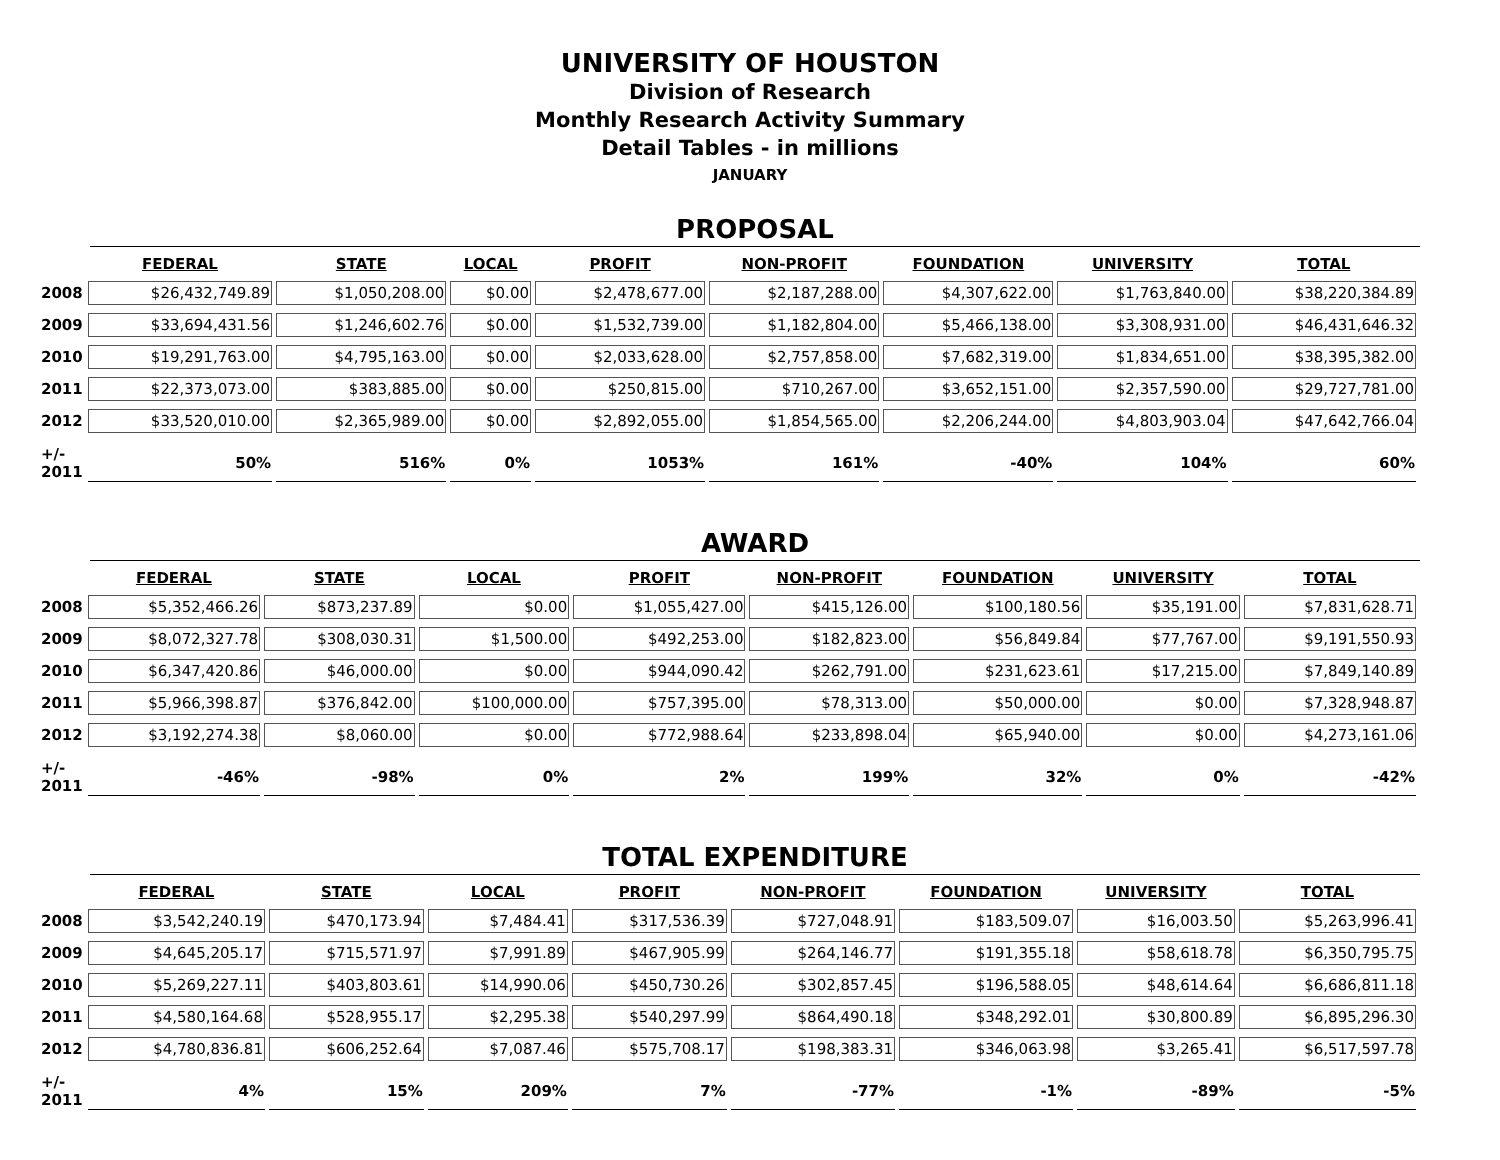UNIVERSITY OF HOUSTON
Division of Research
Monthly Research Activity Summary
Detail Tables - in millions
JANUARY
PROPOSAL
| | FEDERAL | STATE | LOCAL | PROFIT | NON-PROFIT | FOUNDATION | UNIVERSITY | TOTAL |
| --- | --- | --- | --- | --- | --- | --- | --- | --- |
| 2008 | $26,432,749.89 | $1,050,208.00 | $0.00 | $2,478,677.00 | $2,187,288.00 | $4,307,622.00 | $1,763,840.00 | $38,220,384.89 |
| 2009 | $33,694,431.56 | $1,246,602.76 | $0.00 | $1,532,739.00 | $1,182,804.00 | $5,466,138.00 | $3,308,931.00 | $46,431,646.32 |
| 2010 | $19,291,763.00 | $4,795,163.00 | $0.00 | $2,033,628.00 | $2,757,858.00 | $7,682,319.00 | $1,834,651.00 | $38,395,382.00 |
| 2011 | $22,373,073.00 | $383,885.00 | $0.00 | $250,815.00 | $710,267.00 | $3,652,151.00 | $2,357,590.00 | $29,727,781.00 |
| 2012 | $33,520,010.00 | $2,365,989.00 | $0.00 | $2,892,055.00 | $1,854,565.00 | $2,206,244.00 | $4,803,903.04 | $47,642,766.04 |
| +/- 2011 | 50% | 516% | 0% | 1053% | 161% | -40% | 104% | 60% |
AWARD
| | FEDERAL | STATE | LOCAL | PROFIT | NON-PROFIT | FOUNDATION | UNIVERSITY | TOTAL |
| --- | --- | --- | --- | --- | --- | --- | --- | --- |
| 2008 | $5,352,466.26 | $873,237.89 | $0.00 | $1,055,427.00 | $415,126.00 | $100,180.56 | $35,191.00 | $7,831,628.71 |
| 2009 | $8,072,327.78 | $308,030.31 | $1,500.00 | $492,253.00 | $182,823.00 | $56,849.84 | $77,767.00 | $9,191,550.93 |
| 2010 | $6,347,420.86 | $46,000.00 | $0.00 | $944,090.42 | $262,791.00 | $231,623.61 | $17,215.00 | $7,849,140.89 |
| 2011 | $5,966,398.87 | $376,842.00 | $100,000.00 | $757,395.00 | $78,313.00 | $50,000.00 | $0.00 | $7,328,948.87 |
| 2012 | $3,192,274.38 | $8,060.00 | $0.00 | $772,988.64 | $233,898.04 | $65,940.00 | $0.00 | $4,273,161.06 |
| +/- 2011 | -46% | -98% | 0% | 2% | 199% | 32% | 0% | -42% |
TOTAL EXPENDITURE
| | FEDERAL | STATE | LOCAL | PROFIT | NON-PROFIT | FOUNDATION | UNIVERSITY | TOTAL |
| --- | --- | --- | --- | --- | --- | --- | --- | --- |
| 2008 | $3,542,240.19 | $470,173.94 | $7,484.41 | $317,536.39 | $727,048.91 | $183,509.07 | $16,003.50 | $5,263,996.41 |
| 2009 | $4,645,205.17 | $715,571.97 | $7,991.89 | $467,905.99 | $264,146.77 | $191,355.18 | $58,618.78 | $6,350,795.75 |
| 2010 | $5,269,227.11 | $403,803.61 | $14,990.06 | $450,730.26 | $302,857.45 | $196,588.05 | $48,614.64 | $6,686,811.18 |
| 2011 | $4,580,164.68 | $528,955.17 | $2,295.38 | $540,297.99 | $864,490.18 | $348,292.01 | $30,800.89 | $6,895,296.30 |
| 2012 | $4,780,836.81 | $606,252.64 | $7,087.46 | $575,708.17 | $198,383.31 | $346,063.98 | $3,265.41 | $6,517,597.78 |
| +/- 2011 | 4% | 15% | 209% | 7% | -77% | -1% | -89% | -5% |